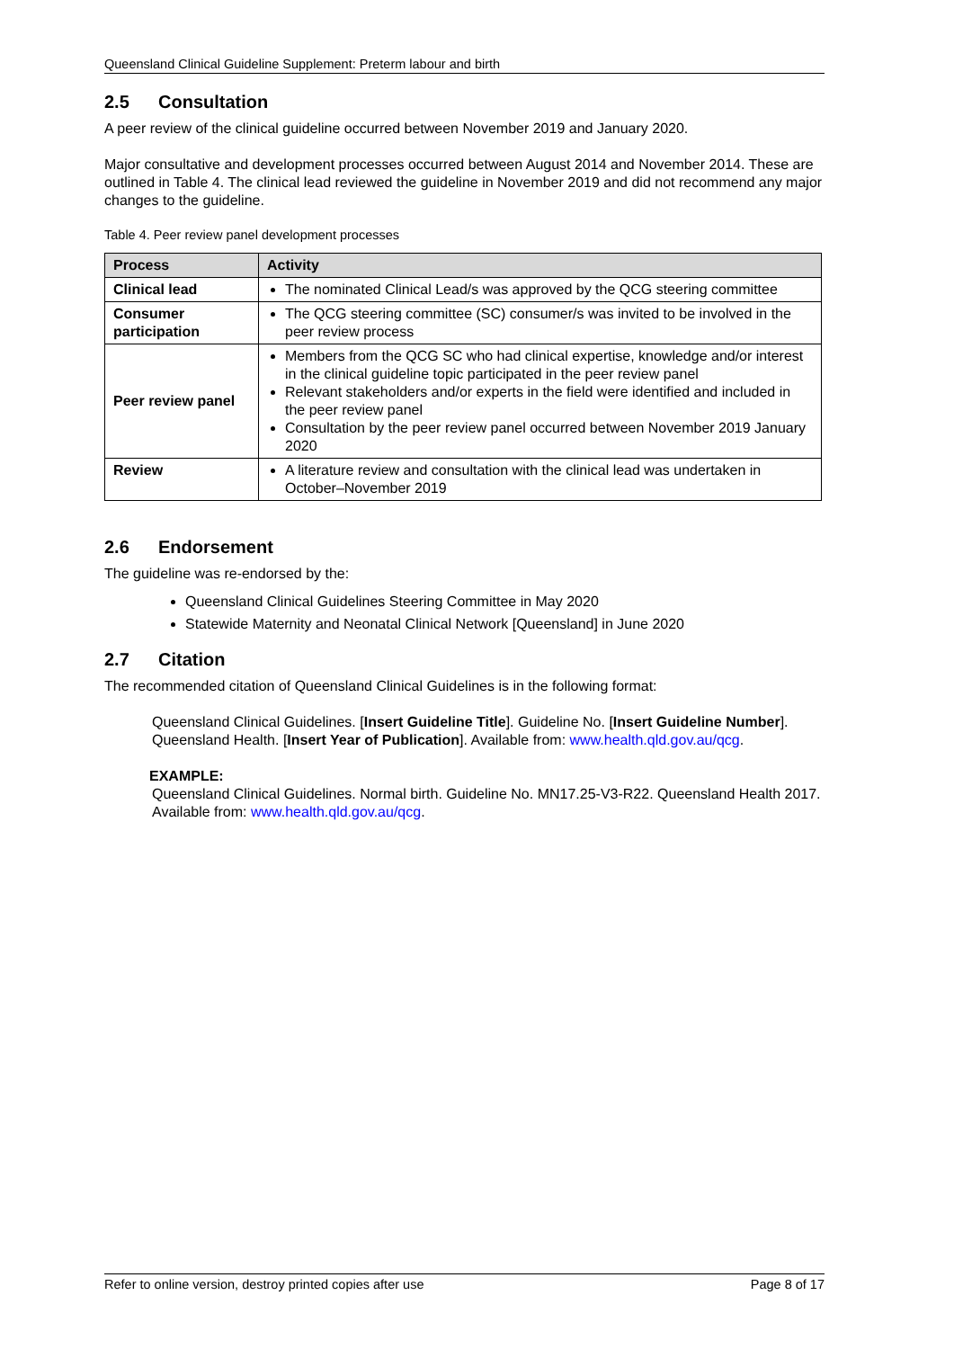Queensland Clinical Guideline Supplement: Preterm labour and birth
2.5 Consultation
A peer review of the clinical guideline occurred between November 2019 and January 2020.
Major consultative and development processes occurred between August 2014 and November 2014. These are outlined in Table 4. The clinical lead reviewed the guideline in November 2019 and did not recommend any major changes to the guideline.
Table 4. Peer review panel development processes
| Process | Activity |
| --- | --- |
| Clinical lead | The nominated Clinical Lead/s was approved by the QCG steering committee |
| Consumer participation | The QCG steering committee (SC) consumer/s was invited to be involved in the peer review process |
| Peer review panel | Members from the QCG SC who had clinical expertise, knowledge and/or interest in the clinical guideline topic participated in the peer review panel Relevant stakeholders and/or experts in the field were identified and included in the peer review panel Consultation by the peer review panel occurred between November 2019 January 2020 |
| Review | A literature review and consultation with the clinical lead was undertaken in October–November 2019 |
2.6 Endorsement
The guideline was re-endorsed by the:
Queensland Clinical Guidelines Steering Committee in May 2020
Statewide Maternity and Neonatal Clinical Network [Queensland] in June 2020
2.7 Citation
The recommended citation of Queensland Clinical Guidelines is in the following format:
Queensland Clinical Guidelines. [Insert Guideline Title]. Guideline No. [Insert Guideline Number]. Queensland Health. [Insert Year of Publication]. Available from: www.health.qld.gov.au/qcg.
EXAMPLE:
Queensland Clinical Guidelines. Normal birth. Guideline No. MN17.25-V3-R22. Queensland Health 2017. Available from: www.health.qld.gov.au/qcg.
Refer to online version, destroy printed copies after use Page 8 of 17